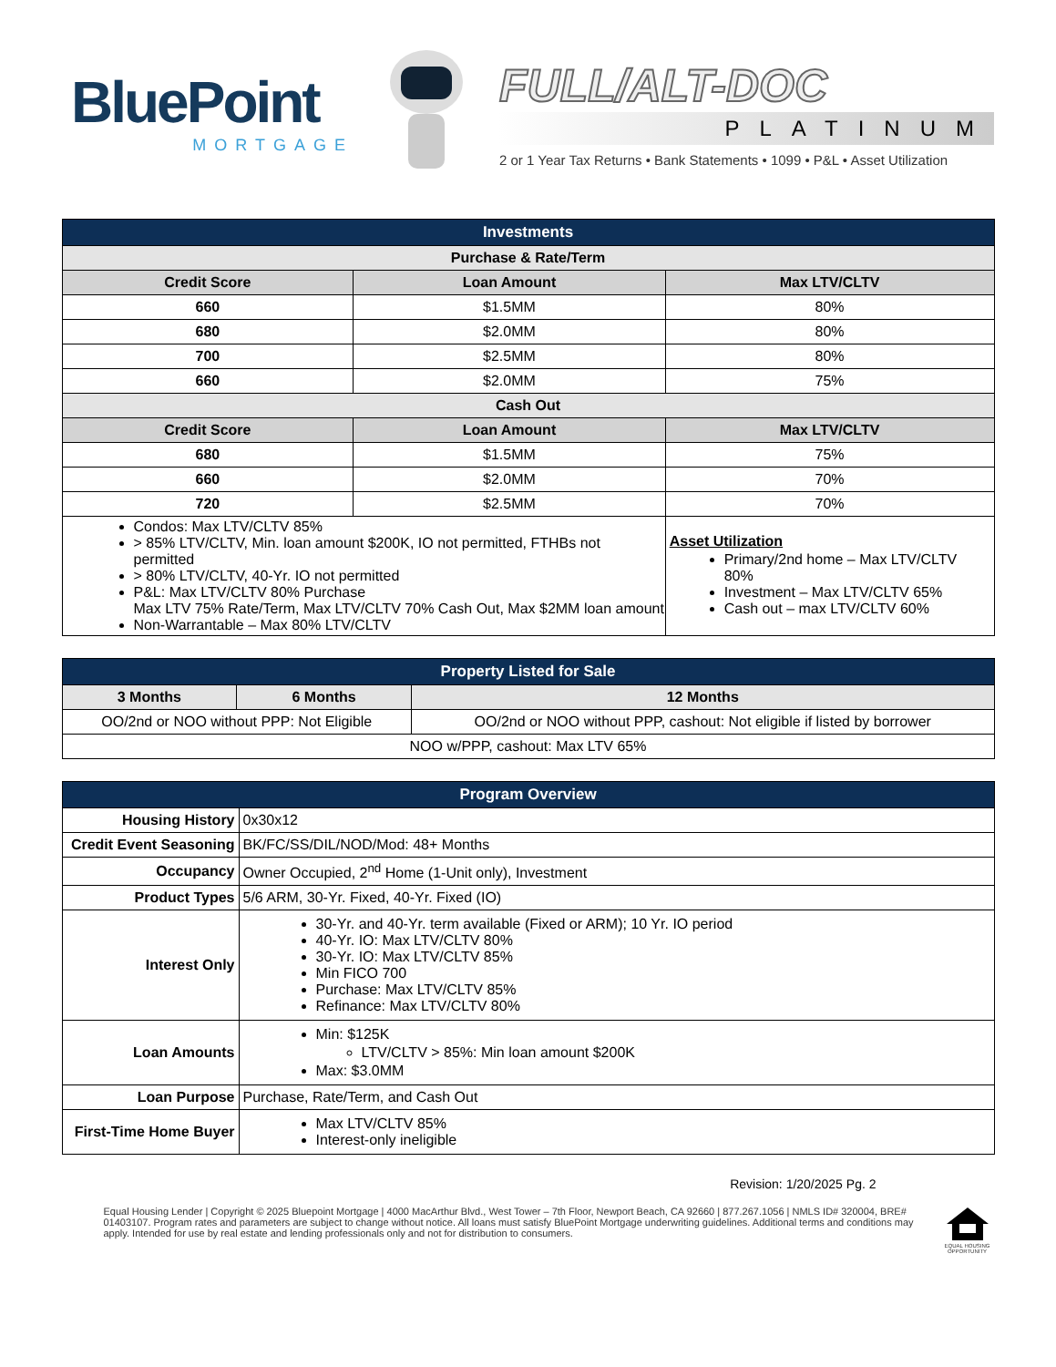BluePoint
MORTGAGE
FULL/ALT-DOC
PLATINUM
2 or 1 Year Tax Returns • Bank Statements • 1099 • P&L • Asset Utilization
| Investments | | |
| Purchase & Rate/Term | | |
| Credit Score | Loan Amount | Max LTV/CLTV |
| 660 | $1.5MM | 80% |
| 680 | $2.0MM | 80% |
| 700 | $2.5MM | 80% |
| 660 | $2.0MM | 75% |
| Cash Out | | |
| Credit Score | Loan Amount | Max LTV/CLTV |
| 680 | $1.5MM | 75% |
| 660 | $2.0MM | 70% |
| 720 | $2.5MM | 70% |
| Condos: Max LTV/CLTV 85% > 85% LTV/CLTV, Min. loan amount $200K, IO not permitted, FTHBs not permitted > 80% LTV/CLTV, 40-Yr. IO not permitted P&L: Max LTV/CLTV 80% Purchase Max LTV 75% Rate/Term, Max LTV/CLTV 70% Cash Out, Max $2MM loan amount Non-Warrantable – Max 80% LTV/CLTV | | Asset Utilization Primary/2nd home – Max LTV/CLTV 80% Investment – Max LTV/CLTV 65% Cash out – max LTV/CLTV 60% |
| Property Listed for Sale | | |
| 3 Months | 6 Months | 12 Months |
| OO/2nd or NOO without PPP: Not Eligible | | OO/2nd or NOO without PPP, cashout: Not eligible if listed by borrower |
| NOO w/PPP, cashout: Max LTV 65% | | |
| Program Overview | |
| Housing History | 0x30x12 |
| Credit Event Seasoning | BK/FC/SS/DIL/NOD/Mod: 48+ Months |
| Occupancy | Owner Occupied, 2<sup>nd</sup> Home (1-Unit only), Investment |
| Product Types | 5/6 ARM, 30-Yr. Fixed, 40-Yr. Fixed (IO) |
| Interest Only | 30-Yr. and 40-Yr. term available (Fixed or ARM); 10 Yr. IO period 40-Yr. IO: Max LTV/CLTV 80% 30-Yr. IO: Max LTV/CLTV 85% Min FICO 700 Purchase: Max LTV/CLTV 85% Refinance: Max LTV/CLTV 80% |
| Loan Amounts | Min: $125K LTV/CLTV > 85%: Min loan amount $200K Max: $3.0MM |
| Loan Purpose | Purchase, Rate/Term, and Cash Out |
| First-Time Home Buyer | Max LTV/CLTV 85% Interest-only ineligible |
Revision: 1/20/2025 Pg. 2
Equal Housing Lender | Copyright © 2025 Bluepoint Mortgage | 4000 MacArthur Blvd., West Tower – 7th Floor, Newport Beach, CA 92660 | 877.267.1056 | NMLS ID# 320004, BRE# 01403107. Program rates and parameters are subject to change without notice. All loans must satisfy BluePoint Mortgage underwriting guidelines. Additional terms and conditions may apply. Intended for use by real estate and lending professionals only and not for distribution to consumers.
EQUAL HOUSING OPPORTUNITY